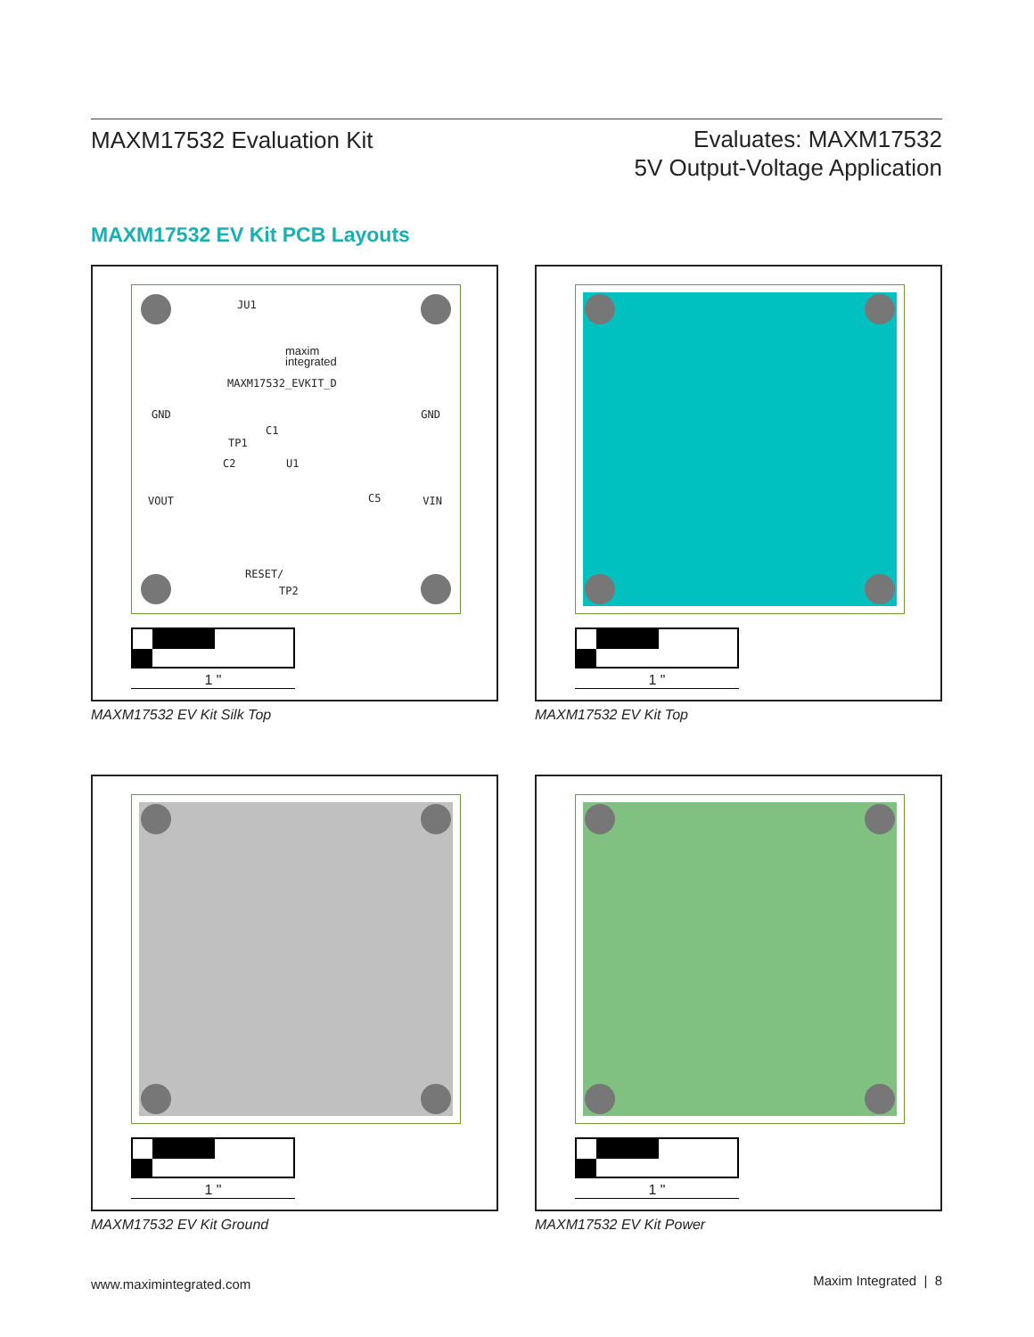MAXM17532 Evaluation Kit
Evaluates: MAXM17532
5V Output-Voltage Application
MAXM17532 EV Kit PCB Layouts
JU1
maxim
integrated
MAXM17532_EVKIT_D
GND GND
C1
TP1
C2 U1
VOUT C5 VIN
RESET/
TP2
1 "
MAXM17532 EV Kit Silk Top
1 "
MAXM17532 EV Kit Top
1 "
MAXM17532 EV Kit Ground
1 "
MAXM17532 EV Kit Power
www.maximintegrated.com
Maxim Integrated | 8